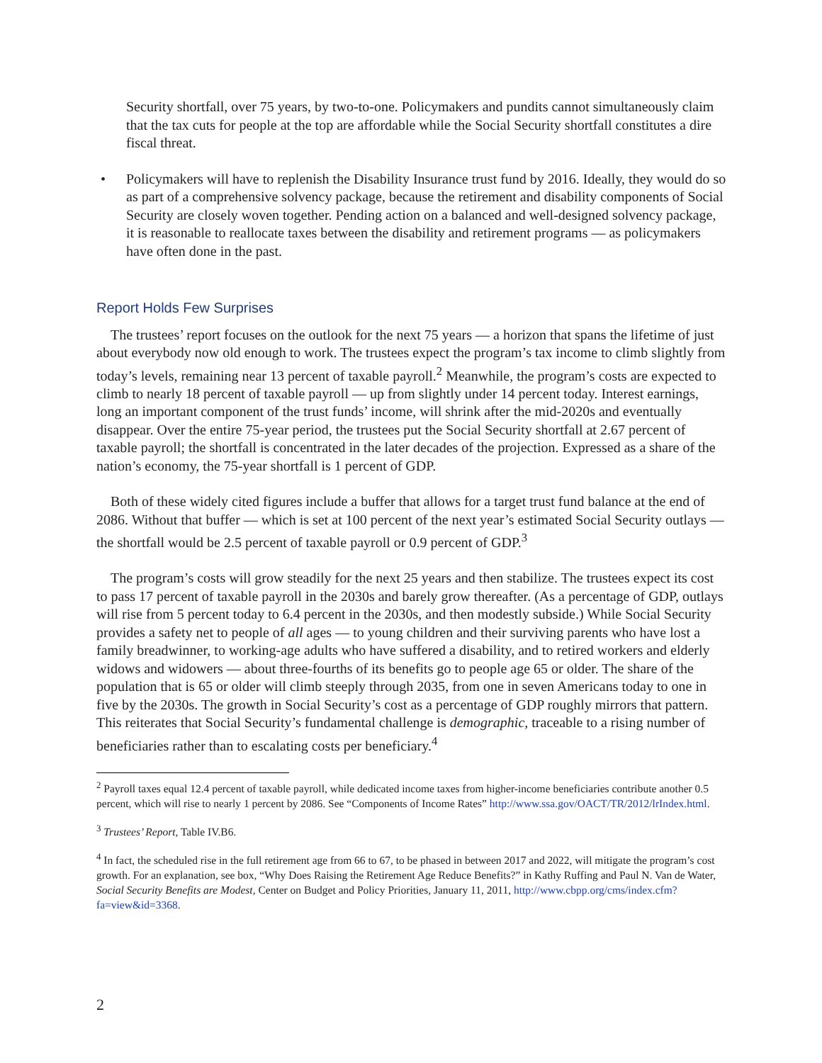Security shortfall, over 75 years, by two-to-one. Policymakers and pundits cannot simultaneously claim that the tax cuts for people at the top are affordable while the Social Security shortfall constitutes a dire fiscal threat.
• Policymakers will have to replenish the Disability Insurance trust fund by 2016. Ideally, they would do so as part of a comprehensive solvency package, because the retirement and disability components of Social Security are closely woven together. Pending action on a balanced and well-designed solvency package, it is reasonable to reallocate taxes between the disability and retirement programs — as policymakers have often done in the past.
Report Holds Few Surprises
The trustees’ report focuses on the outlook for the next 75 years — a horizon that spans the lifetime of just about everybody now old enough to work. The trustees expect the program’s tax income to climb slightly from today’s levels, remaining near 13 percent of taxable payroll.<sup>2</sup> Meanwhile, the program’s costs are expected to climb to nearly 18 percent of taxable payroll — up from slightly under 14 percent today. Interest earnings, long an important component of the trust funds’ income, will shrink after the mid-2020s and eventually disappear. Over the entire 75-year period, the trustees put the Social Security shortfall at 2.67 percent of taxable payroll; the shortfall is concentrated in the later decades of the projection. Expressed as a share of the nation’s economy, the 75-year shortfall is 1 percent of GDP.
Both of these widely cited figures include a buffer that allows for a target trust fund balance at the end of 2086. Without that buffer — which is set at 100 percent of the next year’s estimated Social Security outlays — the shortfall would be 2.5 percent of taxable payroll or 0.9 percent of GDP.<sup>3</sup>
The program’s costs will grow steadily for the next 25 years and then stabilize. The trustees expect its cost to pass 17 percent of taxable payroll in the 2030s and barely grow thereafter. (As a percentage of GDP, outlays will rise from 5 percent today to 6.4 percent in the 2030s, and then modestly subside.) While Social Security provides a safety net to people of all ages — to young children and their surviving parents who have lost a family breadwinner, to working-age adults who have suffered a disability, and to retired workers and elderly widows and widowers — about three-fourths of its benefits go to people age 65 or older. The share of the population that is 65 or older will climb steeply through 2035, from one in seven Americans today to one in five by the 2030s. The growth in Social Security’s cost as a percentage of GDP roughly mirrors that pattern. This reiterates that Social Security’s fundamental challenge is demographic, traceable to a rising number of beneficiaries rather than to escalating costs per beneficiary.<sup>4</sup>
<sup>2</sup> Payroll taxes equal 12.4 percent of taxable payroll, while dedicated income taxes from higher-income beneficiaries contribute another 0.5 percent, which will rise to nearly 1 percent by 2086. See “Components of Income Rates” http://www.ssa.gov/OACT/TR/2012/lrIndex.html.
<sup>3</sup> Trustees’ Report, Table IV.B6.
<sup>4</sup> In fact, the scheduled rise in the full retirement age from 66 to 67, to be phased in between 2017 and 2022, will mitigate the program’s cost growth. For an explanation, see box, “Why Does Raising the Retirement Age Reduce Benefits?” in Kathy Ruffing and Paul N. Van de Water, Social Security Benefits are Modest, Center on Budget and Policy Priorities, January 11, 2011, http://www.cbpp.org/cms/index.cfm?fa=view&id=3368.
2